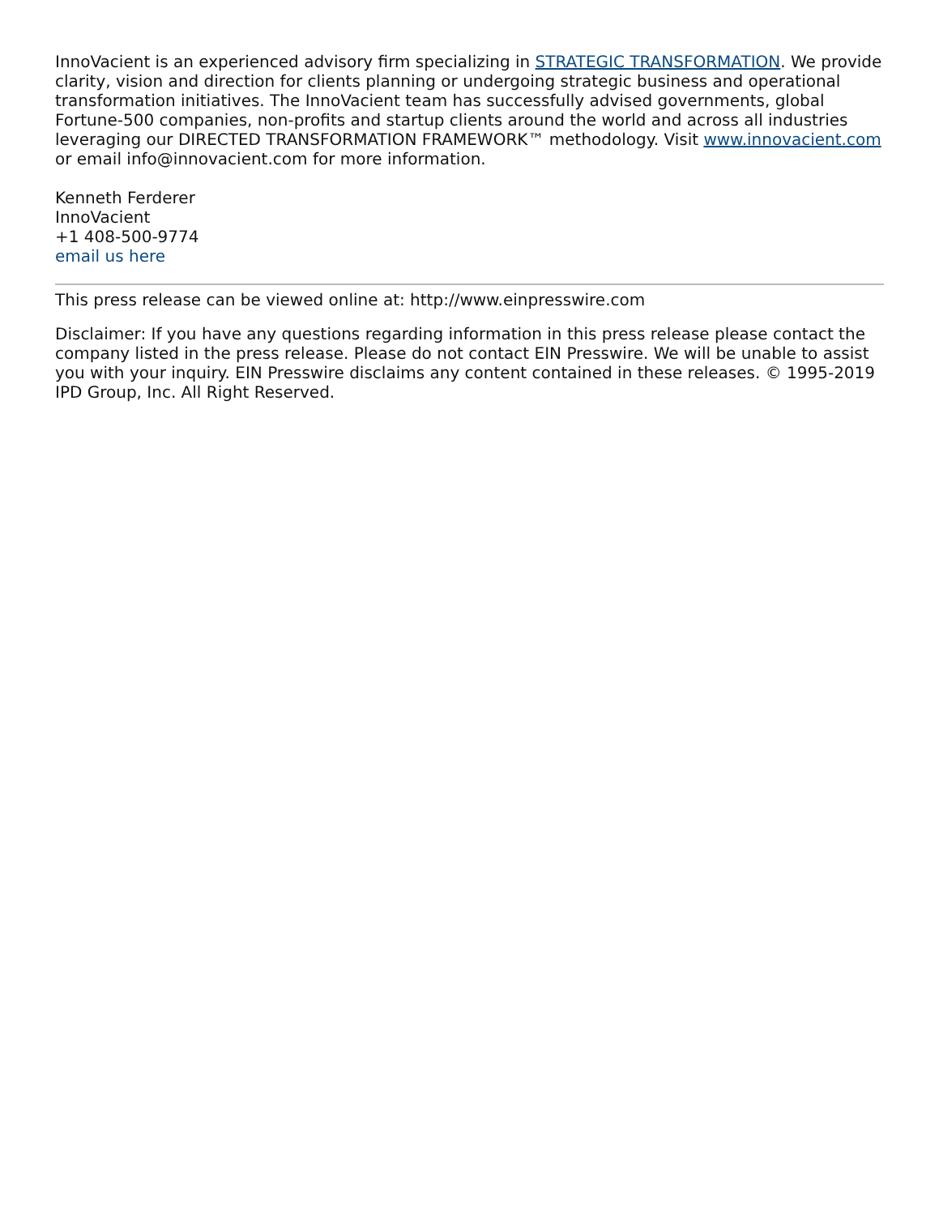InnoVacient is an experienced advisory firm specializing in STRATEGIC TRANSFORMATION. We provide clarity, vision and direction for clients planning or undergoing strategic business and operational transformation initiatives. The InnoVacient team has successfully advised governments, global Fortune-500 companies, non-profits and startup clients around the world and across all industries leveraging our DIRECTED TRANSFORMATION FRAMEWORK™ methodology. Visit www.innovacient.com or email info@innovacient.com for more information.
Kenneth Ferderer
InnoVacient
+1 408-500-9774
email us here
This press release can be viewed online at: http://www.einpresswire.com
Disclaimer: If you have any questions regarding information in this press release please contact the company listed in the press release. Please do not contact EIN Presswire. We will be unable to assist you with your inquiry. EIN Presswire disclaims any content contained in these releases. © 1995-2019 IPD Group, Inc. All Right Reserved.